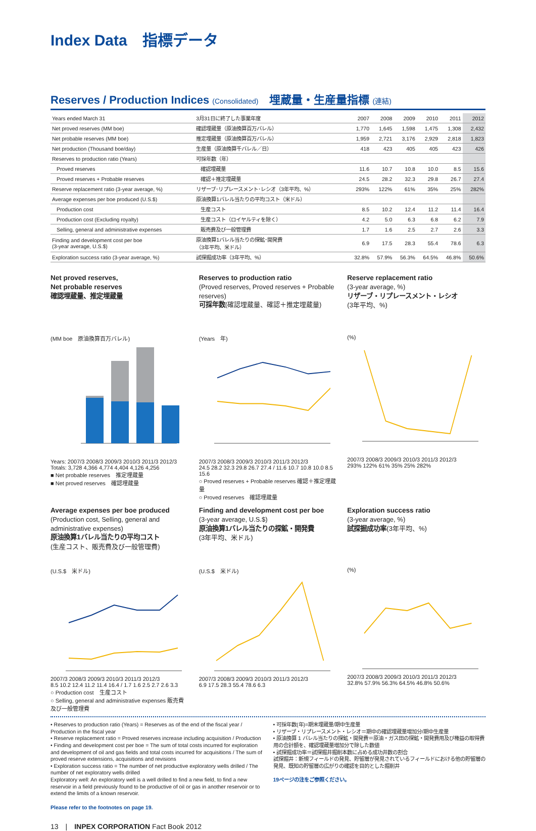Index Data　指標データ
Reserves / Production Indices (Consolidated)　埋蔵量・生産量指標 (連結)
| Years ended March 31 | 3月31日に終了した事業年度 | 2007 | 2008 | 2009 | 2010 | 2011 | 2012 |
| --- | --- | --- | --- | --- | --- | --- | --- |
| Net proved reserves (MM boe) | 確認埋蔵量（原油換算百万バレル） | 1,770 | 1,645 | 1,598 | 1,475 | 1,308 | 2,432 |
| Net probable reserves (MM boe) | 推定埋蔵量（原油換算百万バレル） | 1,959 | 2,721 | 3,176 | 2,929 | 2,818 | 1,823 |
| Net production (Thousand boe/day) | 生産量（原油換算千バレル／日） | 418 | 423 | 405 | 405 | 423 | 426 |
| Reserves to production ratio (Years) | 可採年数（年） | | | | | | |
| Proved reserves | 確認埋蔵量 | 11.6 | 10.7 | 10.8 | 10.0 | 8.5 | 15.6 |
| Proved reserves + Probable reserves | 確認＋推定埋蔵量 | 24.5 | 28.2 | 32.3 | 29.8 | 26.7 | 27.4 |
| Reserve replacement ratio (3-year average, %) | リザーブ･リプレースメント･レシオ（3年平均、%） | 293% | 122% | 61% | 35% | 25% | 282% |
| Average expenses per boe produced (U.S.$) | 原油換算1バレル当たりの平均コスト（米ドル） | | | | | | |
| Production cost | 生産コスト | 8.5 | 10.2 | 12.4 | 11.2 | 11.4 | 16.4 |
| Production cost (Excluding royalty) | 生産コスト（ロイヤルティを除く） | 4.2 | 5.0 | 6.3 | 6.8 | 6.2 | 7.9 |
| Selling, general and administrative expenses | 販売費及び一般管理費 | 1.7 | 1.6 | 2.5 | 2.7 | 2.6 | 3.3 |
| Finding and development cost per boe (3-year average, U.S.$) | 原油換算1バレル当たりの探鉱･開発費 （3年平均、米ドル） | 6.9 | 17.5 | 28.3 | 55.4 | 78.6 | 6.3 |
| Exploration success ratio (3-year average, %) | 試探掘成功率（3年平均、%） | 32.8% | 57.9% | 56.3% | 64.5% | 46.8% | 50.6% |
Net proved reserves,
Net probable reserves
確認埋蔵量、推定埋蔵量
(MM boe　原油換算百万バレル)
Years: 2007/3 2008/3 2009/3 2010/3 2011/3 2012/3
Totals: 3,728 4,366 4,774 4,404 4,126 4,256
■ Net probable reserves　推定埋蔵量
■ Net proved reserves　確認埋蔵量
Reserves to production ratio
(Proved reserves, Proved reserves + Probable reserves)
可採年数(確認埋蔵量、確認＋推定埋蔵量)
(Years　年)
2007/3 2008/3 2009/3 2010/3 2011/3 2012/3
24.5 28.2 32.3 29.8 26.7 27.4 / 11.6 10.7 10.8 10.0 8.5 15.6
○ Proved reserves + Probable reserves 確認＋推定埋蔵量
○ Proved reserves　確認埋蔵量
Reserve replacement ratio
(3-year average, %)
リザーブ・リプレースメント・レシオ
(3年平均、%)
(%)
2007/3 2008/3 2009/3 2010/3 2011/3 2012/3
293% 122% 61% 35% 25% 282%
Average expenses per boe produced
(Production cost, Selling, general and administrative expenses)
原油換算1バレル当たりの平均コスト
(生産コスト、販売費及び一般管理費)
(U.S.$　米ドル)
2007/3 2008/3 2009/3 2010/3 2011/3 2012/3
8.5 10.2 12.4 11.2 11.4 16.4 / 1.7 1.6 2.5 2.7 2.6 3.3
○ Production cost　生産コスト
○ Selling, general and administrative expenses 販売費及び一般管理費
Finding and development cost per boe
(3-year average, U.S.$)
原油換算1バレル当たりの探鉱・開発費
(3年平均、米ドル)
(U.S.$　米ドル)
2007/3 2008/3 2009/3 2010/3 2011/3 2012/3
6.9 17.5 28.3 55.4 78.6 6.3
Exploration success ratio
(3-year average, %)
試探掘成功率(3年平均、%)
(%)
2007/3 2008/3 2009/3 2010/3 2011/3 2012/3
32.8% 57.9% 56.3% 64.5% 46.8% 50.6%
• Reserves to production ratio (Years) = Reserves as of the end of the fiscal year / Production in the fiscal year
• Reserve replacement ratio = Proved reserves increase including acquisition / Production
• Finding and development cost per boe = The sum of total costs incurred for exploration and development of oil and gas fields and total costs incurred for acquisitions / The sum of proved reserve extensions, acquisitions and revisions
• Exploration success ratio = The number of net productive exploratory wells drilled / The number of net exploratory wells drilled
Exploratory well: An exploratory well is a well drilled to find a new field, to find a new reservoir in a field previously found to be productive of oil or gas in another reservoir or to extend the limits of a known reservoir.
Please refer to the footnotes on page 19.
• 可採年数(年)=期末埋蔵量/期中生産量
• リザーブ・リプレースメント・レシオ＝期中の確認埋蔵量増加分/期中生産量
• 原油換算 1 バレル当たりの探鉱・開発費＝原油・ガス田の探鉱・開発費用及び権益の取得費用の合計額を、確認埋蔵量増加分で除した数値
• 試探掘成功率＝試探掘井掘削本数に占める成功井数の割合
試探掘井：新規フィールドの発見、貯留層が発見されているフィールドにおける他の貯留層の発見、既知の貯留層の広がりの確認を目的とした掘削井
19ページの注をご参照ください。
13　|　INPEX CORPORATION Fact Book 2012